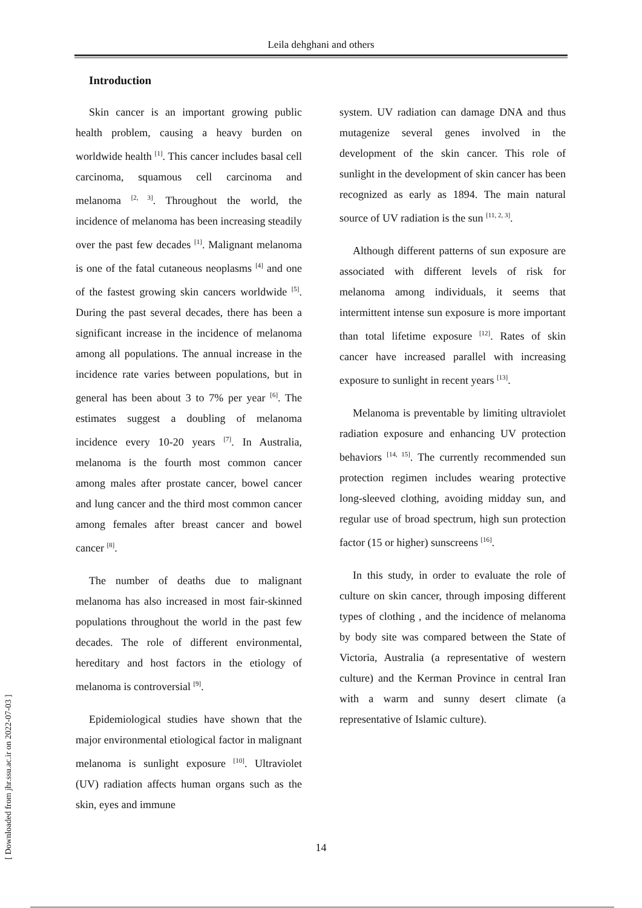Leila dehghani and others
Introduction
Skin cancer is an important growing public health problem, causing a heavy burden on worldwide health <sup>[1]</sup>. This cancer includes basal cell carcinoma, squamous cell carcinoma and melanoma <sup>[2, 3]</sup>. Throughout the world, the incidence of melanoma has been increasing steadily over the past few decades <sup>[1]</sup>. Malignant melanoma is one of the fatal cutaneous neoplasms <sup>[4]</sup> and one of the fastest growing skin cancers worldwide <sup>[5]</sup>. During the past several decades, there has been a significant increase in the incidence of melanoma among all populations. The annual increase in the incidence rate varies between populations, but in general has been about 3 to 7% per year <sup>[6]</sup>. The estimates suggest a doubling of melanoma incidence every 10-20 years <sup>[7]</sup>. In Australia, melanoma is the fourth most common cancer among males after prostate cancer, bowel cancer and lung cancer and the third most common cancer among females after breast cancer and bowel cancer <sup>[8]</sup>.
The number of deaths due to malignant melanoma has also increased in most fair-skinned populations throughout the world in the past few decades. The role of different environmental, hereditary and host factors in the etiology of melanoma is controversial <sup>[9]</sup>.
Epidemiological studies have shown that the major environmental etiological factor in malignant melanoma is sunlight exposure <sup>[10]</sup>. Ultraviolet (UV) radiation affects human organs such as the skin, eyes and immune
system. UV radiation can damage DNA and thus mutagenize several genes involved in the development of the skin cancer. This role of sunlight in the development of skin cancer has been recognized as early as 1894. The main natural source of UV radiation is the sun <sup>[11, 2, 3]</sup>.
Although different patterns of sun exposure are associated with different levels of risk for melanoma among individuals, it seems that intermittent intense sun exposure is more important than total lifetime exposure <sup>[12]</sup>. Rates of skin cancer have increased parallel with increasing exposure to sunlight in recent years <sup>[13]</sup>.
Melanoma is preventable by limiting ultraviolet radiation exposure and enhancing UV protection behaviors <sup>[14, 15]</sup>. The currently recommended sun protection regimen includes wearing protective long-sleeved clothing, avoiding midday sun, and regular use of broad spectrum, high sun protection factor (15 or higher) sunscreens <sup>[16]</sup>.
In this study, in order to evaluate the role of culture on skin cancer, through imposing different types of clothing , and the incidence of melanoma by body site was compared between the State of Victoria, Australia (a representative of western culture) and the Kerman Province in central Iran with a warm and sunny desert climate (a representative of Islamic culture).
14
[ Downloaded from jhr.ssu.ac.ir on 2022-07-03 ]